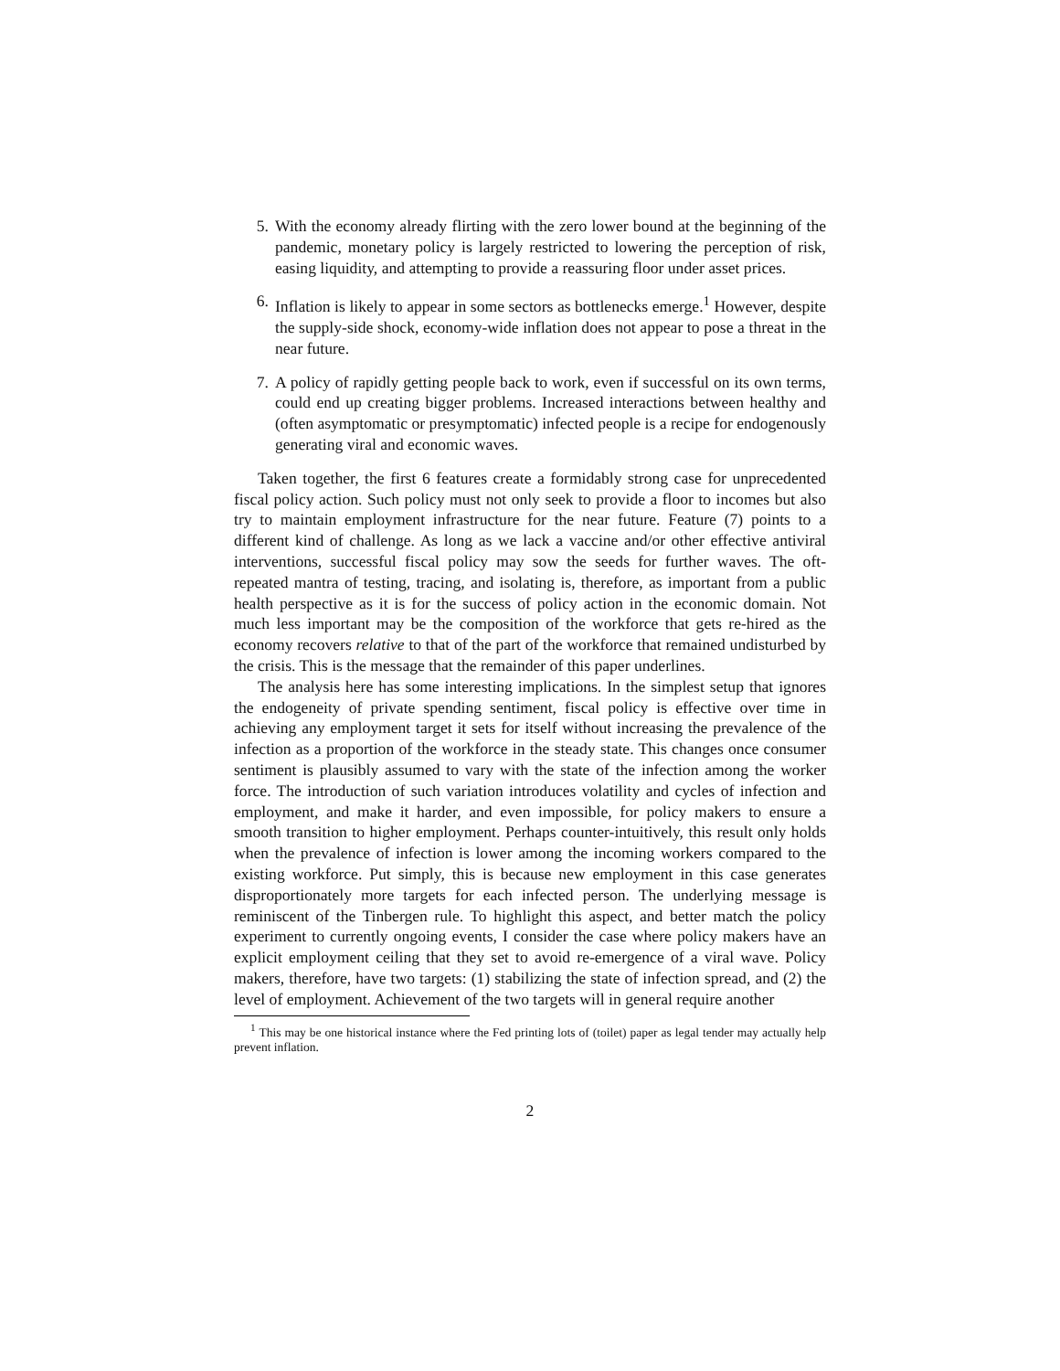5. With the economy already flirting with the zero lower bound at the beginning of the pandemic, monetary policy is largely restricted to lowering the perception of risk, easing liquidity, and attempting to provide a reassuring floor under asset prices.
6. Inflation is likely to appear in some sectors as bottlenecks emerge.<sup>1</sup> However, despite the supply-side shock, economy-wide inflation does not appear to pose a threat in the near future.
7. A policy of rapidly getting people back to work, even if successful on its own terms, could end up creating bigger problems. Increased interactions between healthy and (often asymptomatic or presymptomatic) infected people is a recipe for endogenously generating viral and economic waves.
Taken together, the first 6 features create a formidably strong case for unprecedented fiscal policy action. Such policy must not only seek to provide a floor to incomes but also try to maintain employment infrastructure for the near future. Feature (7) points to a different kind of challenge. As long as we lack a vaccine and/or other effective antiviral interventions, successful fiscal policy may sow the seeds for further waves. The oft-repeated mantra of testing, tracing, and isolating is, therefore, as important from a public health perspective as it is for the success of policy action in the economic domain. Not much less important may be the composition of the workforce that gets re-hired as the economy recovers relative to that of the part of the workforce that remained undisturbed by the crisis. This is the message that the remainder of this paper underlines.
The analysis here has some interesting implications. In the simplest setup that ignores the endogeneity of private spending sentiment, fiscal policy is effective over time in achieving any employment target it sets for itself without increasing the prevalence of the infection as a proportion of the workforce in the steady state. This changes once consumer sentiment is plausibly assumed to vary with the state of the infection among the worker force. The introduction of such variation introduces volatility and cycles of infection and employment, and make it harder, and even impossible, for policy makers to ensure a smooth transition to higher employment. Perhaps counter-intuitively, this result only holds when the prevalence of infection is lower among the incoming workers compared to the existing workforce. Put simply, this is because new employment in this case generates disproportionately more targets for each infected person. The underlying message is reminiscent of the Tinbergen rule. To highlight this aspect, and better match the policy experiment to currently ongoing events, I consider the case where policy makers have an explicit employment ceiling that they set to avoid re-emergence of a viral wave. Policy makers, therefore, have two targets: (1) stabilizing the state of infection spread, and (2) the level of employment. Achievement of the two targets will in general require another
<sup>1</sup> This may be one historical instance where the Fed printing lots of (toilet) paper as legal tender may actually help prevent inflation.
2